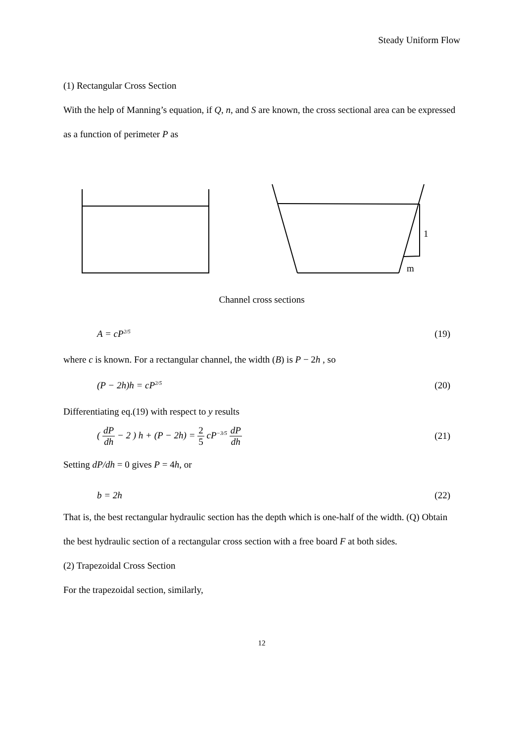Steady Uniform Flow
(1) Rectangular Cross Section
With the help of Manning’s equation, if Q, n, and S are known, the cross sectional area can be expressed as a function of perimeter P as
1
m
Channel cross sections
A = cP<sup>2/5</sup> (19)
where c is known. For a rectangular channel, the width (B) is P − 2h , so
(P − 2h)h = cP<sup>2/5</sup> (20)
Differentiating eq.(19) with respect to y results
( dP dh − 2 ) h + (P − 2h) = 2 5 cP<sup>−3/5</sup> dP dh (21)
Setting dP/dh = 0 gives P = 4h, or
b = 2h (22)
That is, the best rectangular hydraulic section has the depth which is one-half of the width. (Q) Obtain the best hydraulic section of a rectangular cross section with a free board F at both sides.
(2) Trapezoidal Cross Section
For the trapezoidal section, similarly,
12